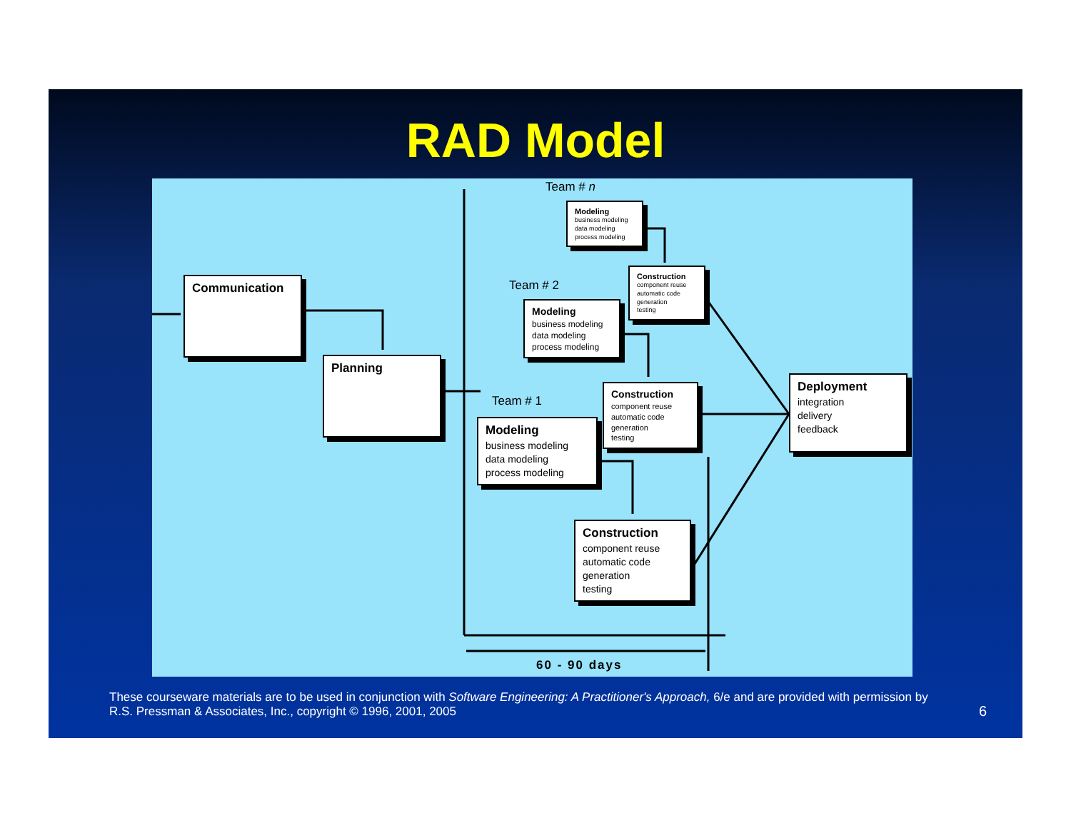RAD Model
Communication
Planning
Team # n
Modeling
business modeling
data modeling
process modeling
Construction
component reuse
automatic code generation
testing
Team # 2
Modeling
business modeling
data modeling
process modeling
Construction
component reuse
automatic code generation
testing
Team # 1
Modeling
business modeling
data modeling
process modeling
Construction
component reuse
automatic code generation
testing
Deployment
integration
delivery
feedback
60 - 90 days
These courseware materials are to be used in conjunction with Software Engineering: A Practitioner's Approach, 6/e and are provided with permission by R.S. Pressman & Associates, Inc., copyright © 1996, 2001, 2005
6